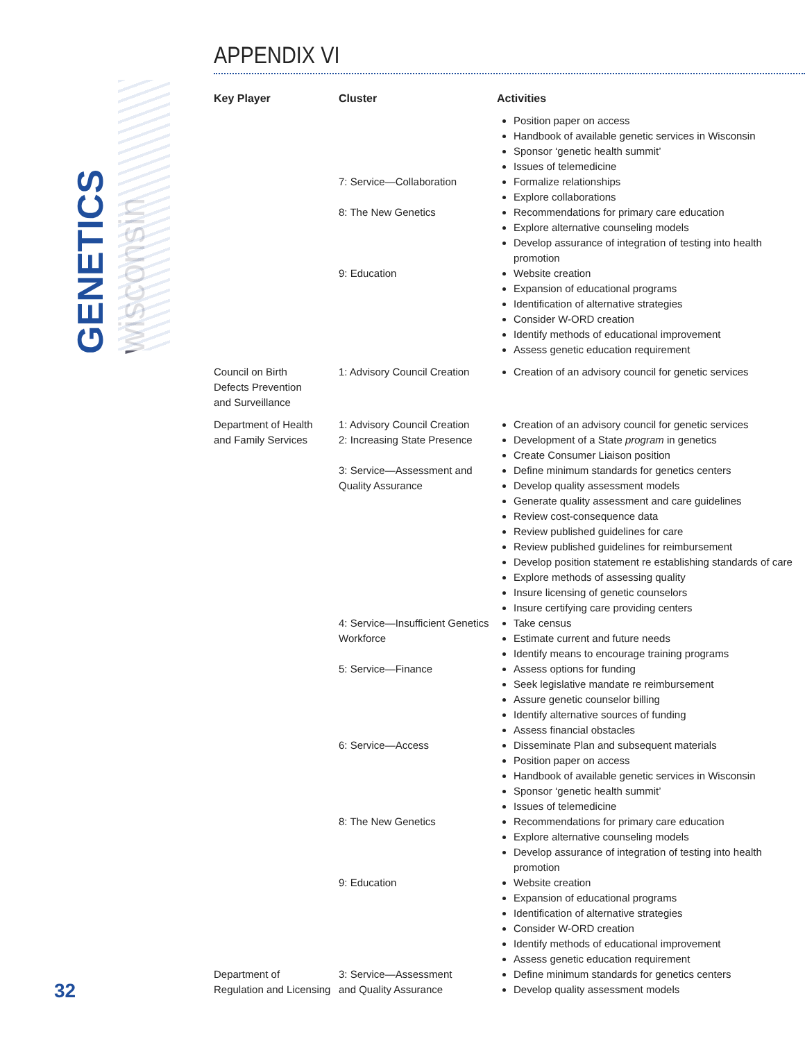GENETICS wisconsin
APPENDIX VI
| Key Player | Cluster | Activities |
| --- | --- | --- |
| | | Position paper on access Handbook of available genetic services in Wisconsin Sponsor ‘genetic health summit’ Issues of telemedicine |
| | 7: Service—Collaboration | Formalize relationships Explore collaborations |
| | 8: The New Genetics | Recommendations for primary care education Explore alternative counseling models Develop assurance of integration of testing into health promotion |
| | 9: Education | Website creation Expansion of educational programs Identification of alternative strategies Consider W-ORD creation Identify methods of educational improvement Assess genetic education requirement |
| Council on Birth Defects Prevention and Surveillance | 1: Advisory Council Creation | Creation of an advisory council for genetic services |
| Department of Health and Family Services | 1: Advisory Council Creation 2: Increasing State Presence | Creation of an advisory council for genetic services Development of a State program in genetics Create Consumer Liaison position |
| | 3: Service—Assessment and Quality Assurance | Define minimum standards for genetics centers Develop quality assessment models Generate quality assessment and care guidelines Review cost-consequence data Review published guidelines for care Review published guidelines for reimbursement Develop position statement re establishing standards of care Explore methods of assessing quality Insure licensing of genetic counselors Insure certifying care providing centers |
| | 4: Service—Insufficient Genetics Workforce | Take census Estimate current and future needs Identify means to encourage training programs |
| | 5: Service—Finance | Assess options for funding Seek legislative mandate re reimbursement Assure genetic counselor billing Identify alternative sources of funding Assess financial obstacles |
| | 6: Service—Access | Disseminate Plan and subsequent materials Position paper on access Handbook of available genetic services in Wisconsin Sponsor ‘genetic health summit’ Issues of telemedicine |
| | 8: The New Genetics | Recommendations for primary care education Explore alternative counseling models Develop assurance of integration of testing into health promotion |
| | 9: Education | Website creation Expansion of educational programs Identification of alternative strategies Consider W-ORD creation Identify methods of educational improvement Assess genetic education requirement |
| Department of Regulation and Licensing | 3: Service—Assessment and Quality Assurance | Define minimum standards for genetics centers Develop quality assessment models |
32